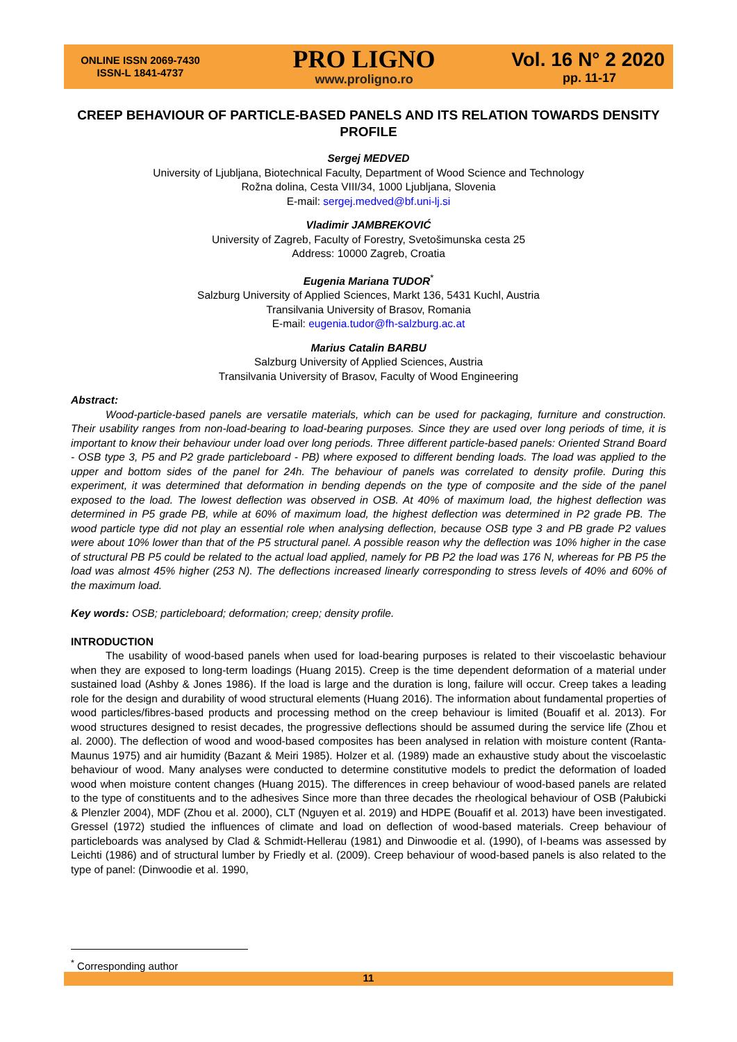ONLINE ISSN 2069-7430
ISSN-L 1841-4737
PRO LIGNO
www.proligno.ro
Vol. 16 N° 2 2020
pp. 11-17
CREEP BEHAVIOUR OF PARTICLE-BASED PANELS AND ITS RELATION TOWARDS DENSITY PROFILE
Sergej MEDVED
University of Ljubljana, Biotechnical Faculty, Department of Wood Science and Technology
Rožna dolina, Cesta VIII/34, 1000 Ljubljana, Slovenia
E-mail: sergej.medved@bf.uni-lj.si
Vladimir JAMBREKOVIĆ
University of Zagreb, Faculty of Forestry, Svetošimunska cesta 25
Address: 10000 Zagreb, Croatia
Eugenia Mariana TUDOR<sup>*</sup>
Salzburg University of Applied Sciences, Markt 136, 5431 Kuchl, Austria
Transilvania University of Brasov, Romania
E-mail: eugenia.tudor@fh-salzburg.ac.at
Marius Catalin BARBU
Salzburg University of Applied Sciences, Austria
Transilvania University of Brasov, Faculty of Wood Engineering
Abstract:
Wood-particle-based panels are versatile materials, which can be used for packaging, furniture and construction. Their usability ranges from non-load-bearing to load-bearing purposes. Since they are used over long periods of time, it is important to know their behaviour under load over long periods. Three different particle-based panels: Oriented Strand Board - OSB type 3, P5 and P2 grade particleboard - PB) where exposed to different bending loads. The load was applied to the upper and bottom sides of the panel for 24h. The behaviour of panels was correlated to density profile. During this experiment, it was determined that deformation in bending depends on the type of composite and the side of the panel exposed to the load. The lowest deflection was observed in OSB. At 40% of maximum load, the highest deflection was determined in P5 grade PB, while at 60% of maximum load, the highest deflection was determined in P2 grade PB. The wood particle type did not play an essential role when analysing deflection, because OSB type 3 and PB grade P2 values were about 10% lower than that of the P5 structural panel. A possible reason why the deflection was 10% higher in the case of structural PB P5 could be related to the actual load applied, namely for PB P2 the load was 176 N, whereas for PB P5 the load was almost 45% higher (253 N). The deflections increased linearly corresponding to stress levels of 40% and 60% of the maximum load.
Key words: OSB; particleboard; deformation; creep; density profile.
INTRODUCTION
The usability of wood-based panels when used for load-bearing purposes is related to their viscoelastic behaviour when they are exposed to long-term loadings (Huang 2015). Creep is the time dependent deformation of a material under sustained load (Ashby & Jones 1986). If the load is large and the duration is long, failure will occur. Creep takes a leading role for the design and durability of wood structural elements (Huang 2016). The information about fundamental properties of wood particles/fibres-based products and processing method on the creep behaviour is limited (Bouafif et al. 2013). For wood structures designed to resist decades, the progressive deflections should be assumed during the service life (Zhou et al. 2000). The deflection of wood and wood-based composites has been analysed in relation with moisture content (Ranta-Maunus 1975) and air humidity (Bazant & Meiri 1985). Holzer et al. (1989) made an exhaustive study about the viscoelastic behaviour of wood. Many analyses were conducted to determine constitutive models to predict the deformation of loaded wood when moisture content changes (Huang 2015). The differences in creep behaviour of wood-based panels are related to the type of constituents and to the adhesives Since more than three decades the rheological behaviour of OSB (Pałubicki & Plenzler 2004), MDF (Zhou et al. 2000), CLT (Nguyen et al. 2019) and HDPE (Bouafif et al. 2013) have been investigated. Gressel (1972) studied the influences of climate and load on deflection of wood-based materials. Creep behaviour of particleboards was analysed by Clad & Schmidt-Hellerau (1981) and Dinwoodie et al. (1990), of I-beams was assessed by Leichti (1986) and of structural lumber by Friedly et al. (2009). Creep behaviour of wood-based panels is also related to the type of panel: (Dinwoodie et al. 1990,
<sup>*</sup> Corresponding author
11